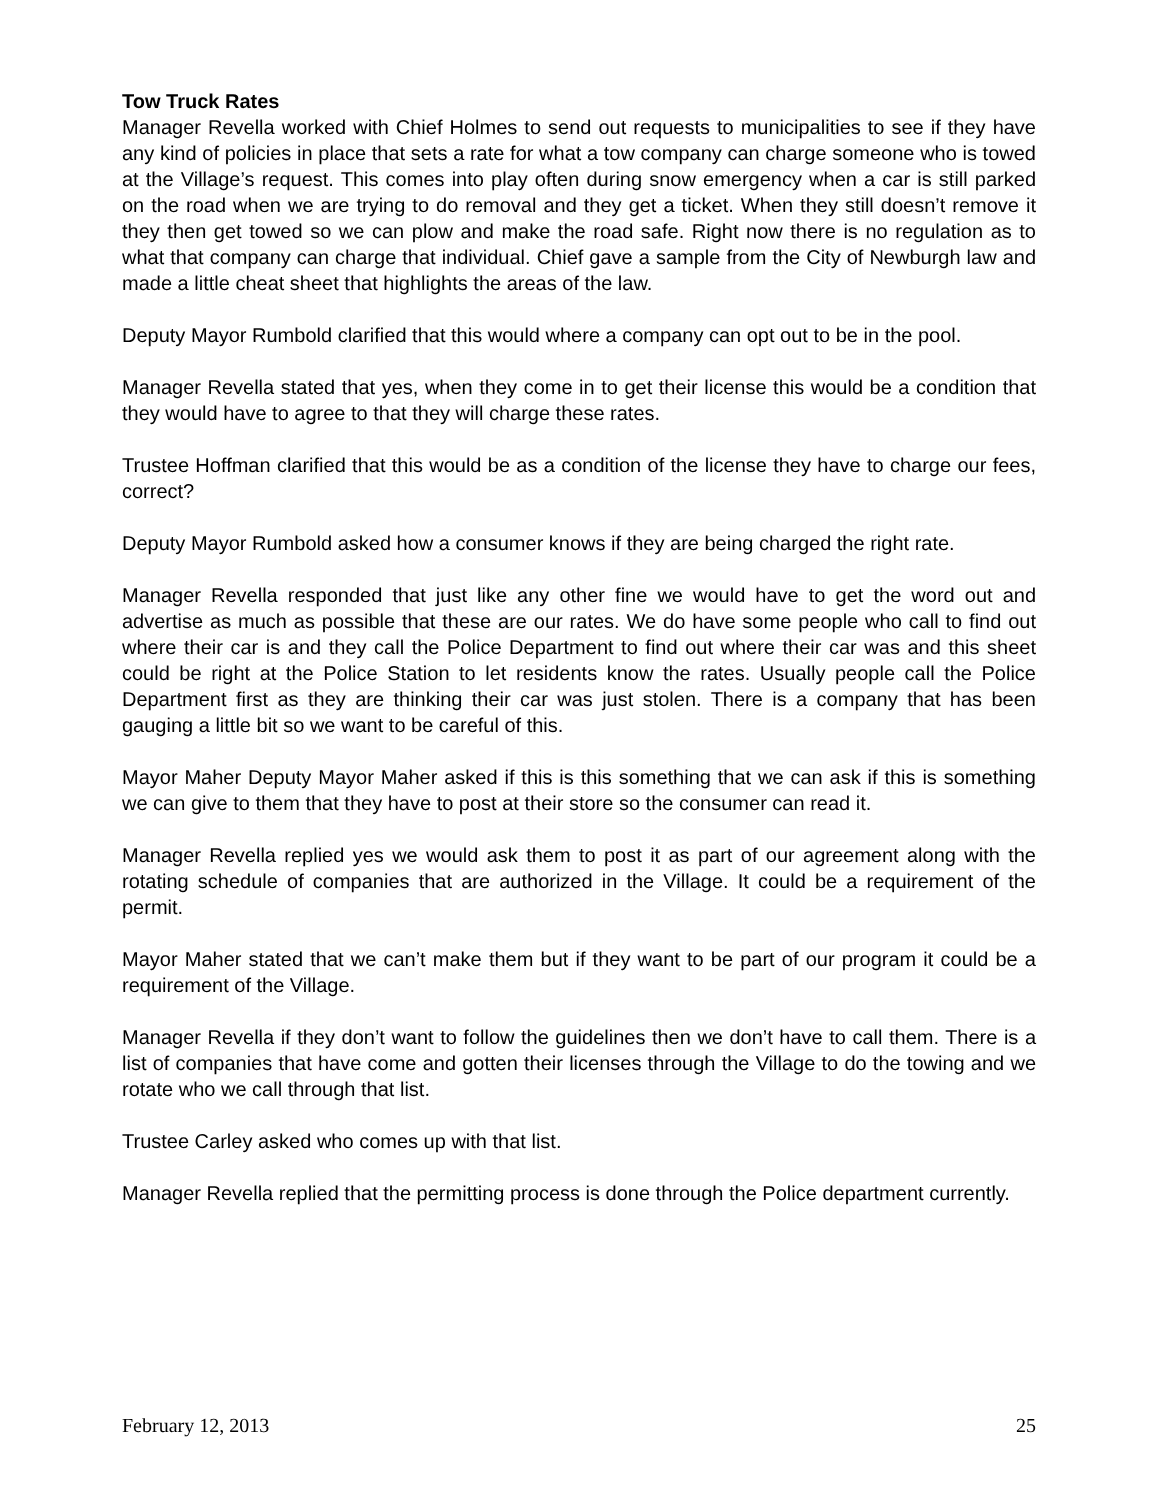Tow Truck Rates
Manager Revella worked with Chief Holmes to send out requests to municipalities to see if they have any kind of policies in place that sets a rate for what a tow company can charge someone who is towed at the Village’s request. This comes into play often during snow emergency when a car is still parked on the road when we are trying to do removal and they get a ticket. When they still doesn’t remove it they then get towed so we can plow and make the road safe. Right now there is no regulation as to what that company can charge that individual. Chief gave a sample from the City of Newburgh law and made a little cheat sheet that highlights the areas of the law.
Deputy Mayor Rumbold clarified that this would where a company can opt out to be in the pool.
Manager Revella stated that yes, when they come in to get their license this would be a condition that they would have to agree to that they will charge these rates.
Trustee Hoffman clarified that this would be as a condition of the license they have to charge our fees, correct?
Deputy Mayor Rumbold asked how a consumer knows if they are being charged the right rate.
Manager Revella responded that just like any other fine we would have to get the word out and advertise as much as possible that these are our rates. We do have some people who call to find out where their car is and they call the Police Department to find out where their car was and this sheet could be right at the Police Station to let residents know the rates. Usually people call the Police Department first as they are thinking their car was just stolen. There is a company that has been gauging a little bit so we want to be careful of this.
Mayor Maher Deputy Mayor Maher asked if this is this something that we can ask if this is something we can give to them that they have to post at their store so the consumer can read it.
Manager Revella replied yes we would ask them to post it as part of our agreement along with the rotating schedule of companies that are authorized in the Village. It could be a requirement of the permit.
Mayor Maher stated that we can’t make them but if they want to be part of our program it could be a requirement of the Village.
Manager Revella if they don’t want to follow the guidelines then we don’t have to call them. There is a list of companies that have come and gotten their licenses through the Village to do the towing and we rotate who we call through that list.
Trustee Carley asked who comes up with that list.
Manager Revella replied that the permitting process is done through the Police department currently.
February 12, 2013 25